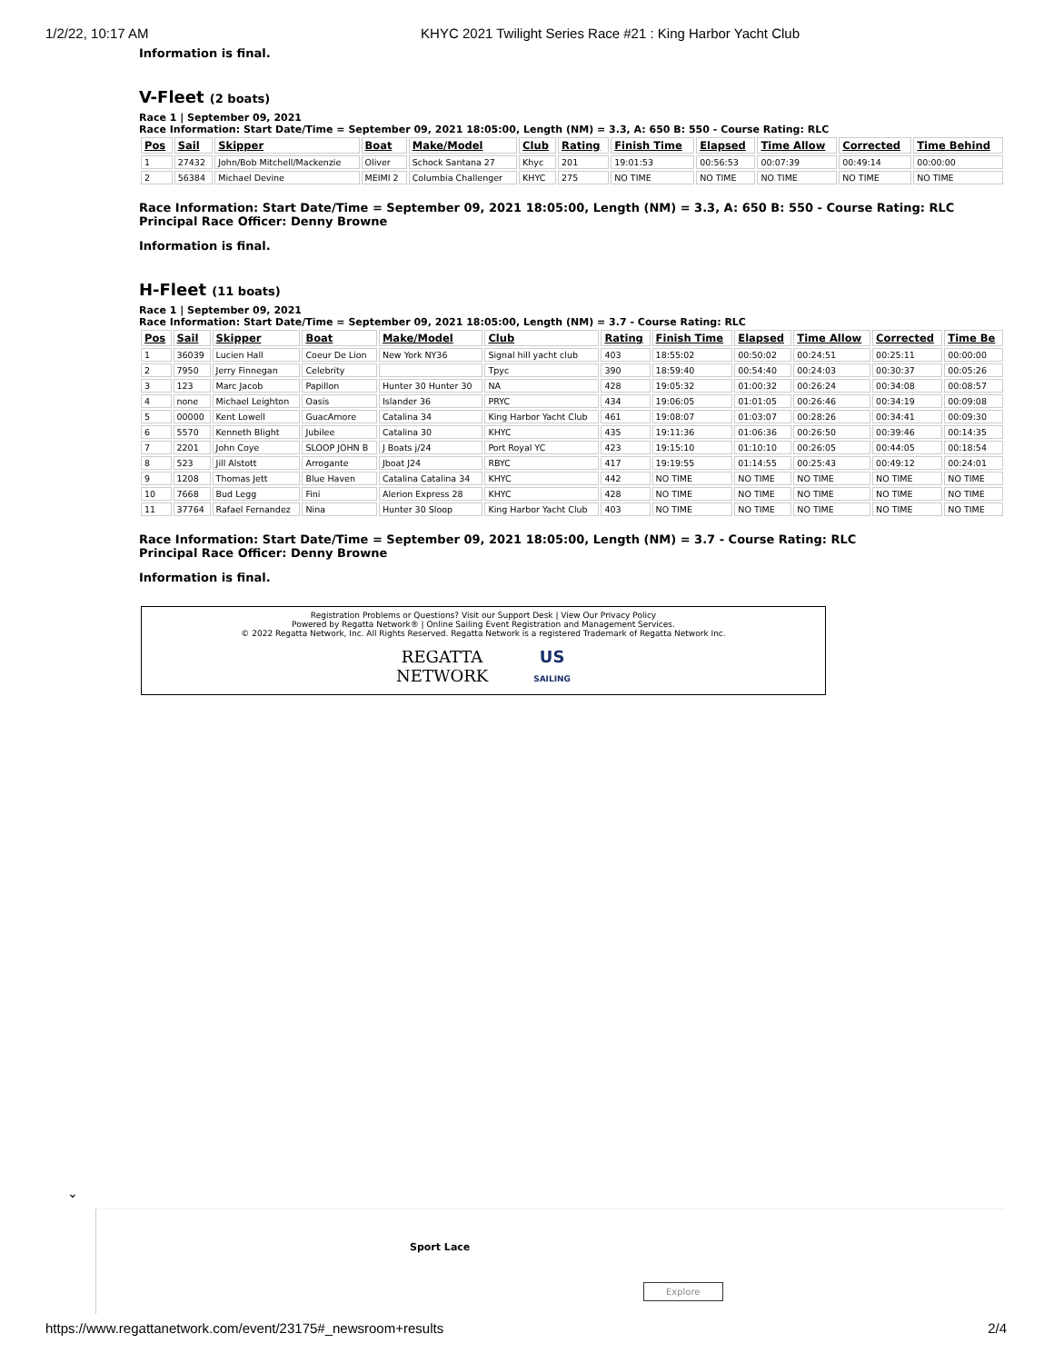1/2/22, 10:17 AM KHYC 2021 Twilight Series Race #21 : King Harbor Yacht Club
Information is final.
V-Fleet (2 boats)
Race 1 | September 09, 2021
Race Information: Start Date/Time = September 09, 2021 18:05:00, Length (NM) = 3.3, A: 650 B: 550 - Course Rating: RLC
| Pos | Sail | Skipper | Boat | Make/Model | Club | Rating | Finish Time | Elapsed | Time Allow | Corrected | Time Behind |
| --- | --- | --- | --- | --- | --- | --- | --- | --- | --- | --- | --- |
| 1 | 27432 | John/Bob Mitchell/Mackenzie | Oliver | Schock Santana 27 | Khyc | 201 | 19:01:53 | 00:56:53 | 00:07:39 | 00:49:14 | 00:00:00 |
| 2 | 56384 | Michael Devine | MEIMI 2 | Columbia Challenger | KHYC | 275 | NO TIME | NO TIME | NO TIME | NO TIME | NO TIME |
Race Information: Start Date/Time = September 09, 2021 18:05:00, Length (NM) = 3.3, A: 650 B: 550 - Course Rating: RLC
Principal Race Officer: Denny Browne
Information is final.
H-Fleet (11 boats)
Race 1 | September 09, 2021
Race Information: Start Date/Time = September 09, 2021 18:05:00, Length (NM) = 3.7 - Course Rating: RLC
| Pos | Sail | Skipper | Boat | Make/Model | Club | Rating | Finish Time | Elapsed | Time Allow | Corrected | Time Be |
| --- | --- | --- | --- | --- | --- | --- | --- | --- | --- | --- | --- |
| 1 | 36039 | Lucien Hall | Coeur De Lion | New York NY36 | Signal hill yacht club | 403 | 18:55:02 | 00:50:02 | 00:24:51 | 00:25:11 | 00:00:00 |
| 2 | 7950 | Jerry Finnegan | Celebrity | | Tpyc | 390 | 18:59:40 | 00:54:40 | 00:24:03 | 00:30:37 | 00:05:26 |
| 3 | 123 | Marc Jacob | Papillon | Hunter 30 Hunter 30 | NA | 428 | 19:05:32 | 01:00:32 | 00:26:24 | 00:34:08 | 00:08:57 |
| 4 | none | Michael Leighton | Oasis | Islander 36 | PRYC | 434 | 19:06:05 | 01:01:05 | 00:26:46 | 00:34:19 | 00:09:08 |
| 5 | 00000 | Kent Lowell | GuacAmore | Catalina 34 | King Harbor Yacht Club | 461 | 19:08:07 | 01:03:07 | 00:28:26 | 00:34:41 | 00:09:30 |
| 6 | 5570 | Kenneth Blight | Jubilee | Catalina 30 | KHYC | 435 | 19:11:36 | 01:06:36 | 00:26:50 | 00:39:46 | 00:14:35 |
| 7 | 2201 | John Coye | SLOOP JOHN B | J Boats j/24 | Port Royal YC | 423 | 19:15:10 | 01:10:10 | 00:26:05 | 00:44:05 | 00:18:54 |
| 8 | 523 | Jill Alstott | Arrogante | Jboat J24 | RBYC | 417 | 19:19:55 | 01:14:55 | 00:25:43 | 00:49:12 | 00:24:01 |
| 9 | 1208 | Thomas Jett | Blue Haven | Catalina Catalina 34 | KHYC | 442 | NO TIME | NO TIME | NO TIME | NO TIME | NO TIME |
| 10 | 7668 | Bud Legg | Fini | Alerion Express 28 | KHYC | 428 | NO TIME | NO TIME | NO TIME | NO TIME | NO TIME |
| 11 | 37764 | Rafael Fernandez | Nina | Hunter 30 Sloop | King Harbor Yacht Club | 403 | NO TIME | NO TIME | NO TIME | NO TIME | NO TIME |
Race Information: Start Date/Time = September 09, 2021 18:05:00, Length (NM) = 3.7 - Course Rating: RLC
Principal Race Officer: Denny Browne
Information is final.
Registration Problems or Questions? Visit our Support Desk | View Our Privacy Policy
Powered by Regatta Network® | Online Sailing Event Registration and Management Services.
© 2022 Regatta Network, Inc. All Rights Reserved. Regatta Network is a registered Trademark of Regatta Network Inc.
REGATTA
NETWORK US
SAILING
⌄
Sport Lace
Explore
https://www.regattanetwork.com/event/23175#_newsroom+results 2/4